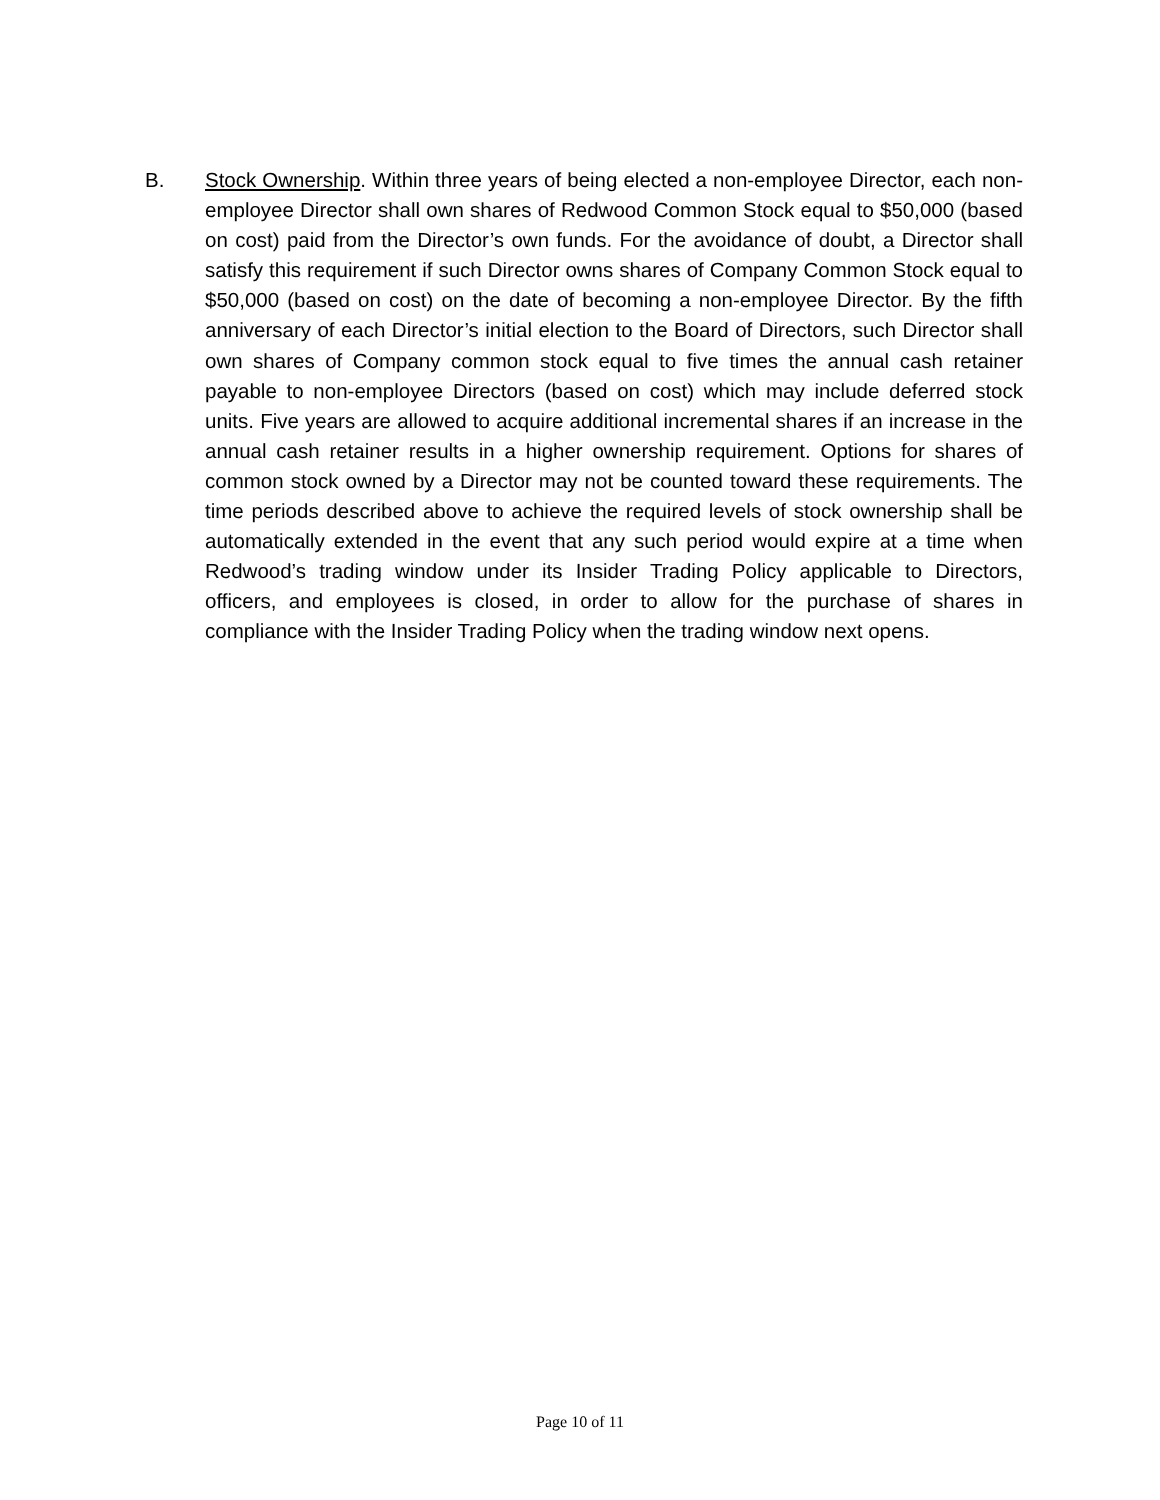B. Stock Ownership. Within three years of being elected a non-employee Director, each non-employee Director shall own shares of Redwood Common Stock equal to $50,000 (based on cost) paid from the Director’s own funds. For the avoidance of doubt, a Director shall satisfy this requirement if such Director owns shares of Company Common Stock equal to $50,000 (based on cost) on the date of becoming a non-employee Director. By the fifth anniversary of each Director’s initial election to the Board of Directors, such Director shall own shares of Company common stock equal to five times the annual cash retainer payable to non-employee Directors (based on cost) which may include deferred stock units. Five years are allowed to acquire additional incremental shares if an increase in the annual cash retainer results in a higher ownership requirement. Options for shares of common stock owned by a Director may not be counted toward these requirements. The time periods described above to achieve the required levels of stock ownership shall be automatically extended in the event that any such period would expire at a time when Redwood’s trading window under its Insider Trading Policy applicable to Directors, officers, and employees is closed, in order to allow for the purchase of shares in compliance with the Insider Trading Policy when the trading window next opens.
Page 10 of 11